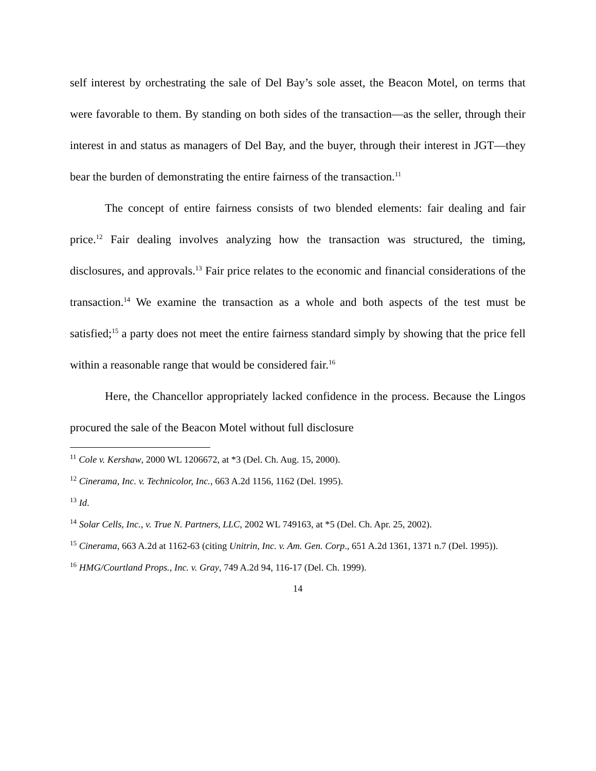self interest by orchestrating the sale of Del Bay’s sole asset, the Beacon Motel, on terms that were favorable to them. By standing on both sides of the transaction—as the seller, through their interest in and status as managers of Del Bay, and the buyer, through their interest in JGT—they bear the burden of demonstrating the entire fairness of the transaction.<sup>11</sup>
The concept of entire fairness consists of two blended elements: fair dealing and fair price.<sup>12</sup> Fair dealing involves analyzing how the transaction was structured, the timing, disclosures, and approvals.<sup>13</sup> Fair price relates to the economic and financial considerations of the transaction.<sup>14</sup> We examine the transaction as a whole and both aspects of the test must be satisfied;<sup>15</sup> a party does not meet the entire fairness standard simply by showing that the price fell within a reasonable range that would be considered fair.<sup>16</sup>
Here, the Chancellor appropriately lacked confidence in the process. Because the Lingos procured the sale of the Beacon Motel without full disclosure
<sup>11</sup> Cole v. Kershaw, 2000 WL 1206672, at *3 (Del. Ch. Aug. 15, 2000).
<sup>12</sup> Cinerama, Inc. v. Technicolor, Inc., 663 A.2d 1156, 1162 (Del. 1995).
<sup>13</sup> Id.
<sup>14</sup> Solar Cells, Inc., v. True N. Partners, LLC, 2002 WL 749163, at *5 (Del. Ch. Apr. 25, 2002).
<sup>15</sup> Cinerama, 663 A.2d at 1162-63 (citing Unitrin, Inc. v. Am. Gen. Corp., 651 A.2d 1361, 1371 n.7 (Del. 1995)).
<sup>16</sup> HMG/Courtland Props., Inc. v. Gray, 749 A.2d 94, 116-17 (Del. Ch. 1999).
14